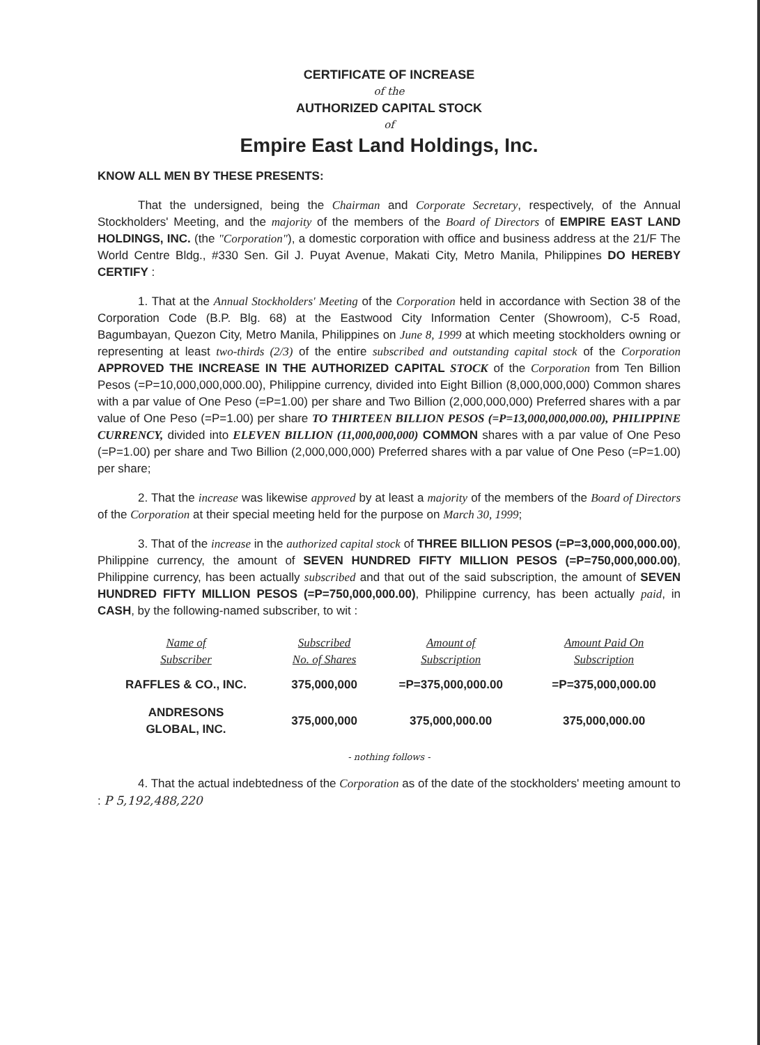CERTIFICATE OF INCREASE
of the
AUTHORIZED CAPITAL STOCK
of
Empire East Land Holdings, Inc.
KNOW ALL MEN BY THESE PRESENTS:
That the undersigned, being the Chairman and Corporate Secretary, respectively, of the Annual Stockholders' Meeting, and the majority of the members of the Board of Directors of EMPIRE EAST LAND HOLDINGS, INC. (the "Corporation"), a domestic corporation with office and business address at the 21/F The World Centre Bldg., #330 Sen. Gil J. Puyat Avenue, Makati City, Metro Manila, Philippines DO HEREBY CERTIFY :
1. That at the Annual Stockholders' Meeting of the Corporation held in accordance with Section 38 of the Corporation Code (B.P. Blg. 68) at the Eastwood City Information Center (Showroom), C-5 Road, Bagumbayan, Quezon City, Metro Manila, Philippines on June 8, 1999 at which meeting stockholders owning or representing at least two-thirds (2/3) of the entire subscribed and outstanding capital stock of the Corporation APPROVED THE INCREASE IN THE AUTHORIZED CAPITAL STOCK of the Corporation from Ten Billion Pesos (=P=10,000,000,000.00), Philippine currency, divided into Eight Billion (8,000,000,000) Common shares with a par value of One Peso (=P=1.00) per share and Two Billion (2,000,000,000) Preferred shares with a par value of One Peso (=P=1.00) per share TO THIRTEEN BILLION PESOS (=P=13,000,000,000.00), PHILIPPINE CURRENCY, divided into ELEVEN BILLION (11,000,000,000) COMMON shares with a par value of One Peso (=P=1.00) per share and Two Billion (2,000,000,000) Preferred shares with a par value of One Peso (=P=1.00) per share;
2. That the increase was likewise approved by at least a majority of the members of the Board of Directors of the Corporation at their special meeting held for the purpose on March 30, 1999;
3. That of the increase in the authorized capital stock of THREE BILLION PESOS (=P=3,000,000,000.00), Philippine currency, the amount of SEVEN HUNDRED FIFTY MILLION PESOS (=P=750,000,000.00), Philippine currency, has been actually subscribed and that out of the said subscription, the amount of SEVEN HUNDRED FIFTY MILLION PESOS (=P=750,000,000.00), Philippine currency, has been actually paid, in CASH, by the following-named subscriber, to wit :
| Name of Subscriber | Subscribed No. of Shares | Amount of Subscription | Amount Paid On Subscription |
| --- | --- | --- | --- |
| RAFFLES & CO., INC. | 375,000,000 | =P=375,000,000.00 | =P=375,000,000.00 |
| ANDRESONS GLOBAL, INC. | 375,000,000 | 375,000,000.00 | 375,000,000.00 |
- nothing follows -
4. That the actual indebtedness of the Corporation as of the date of the stockholders' meeting amount to : P 5,192,488,220